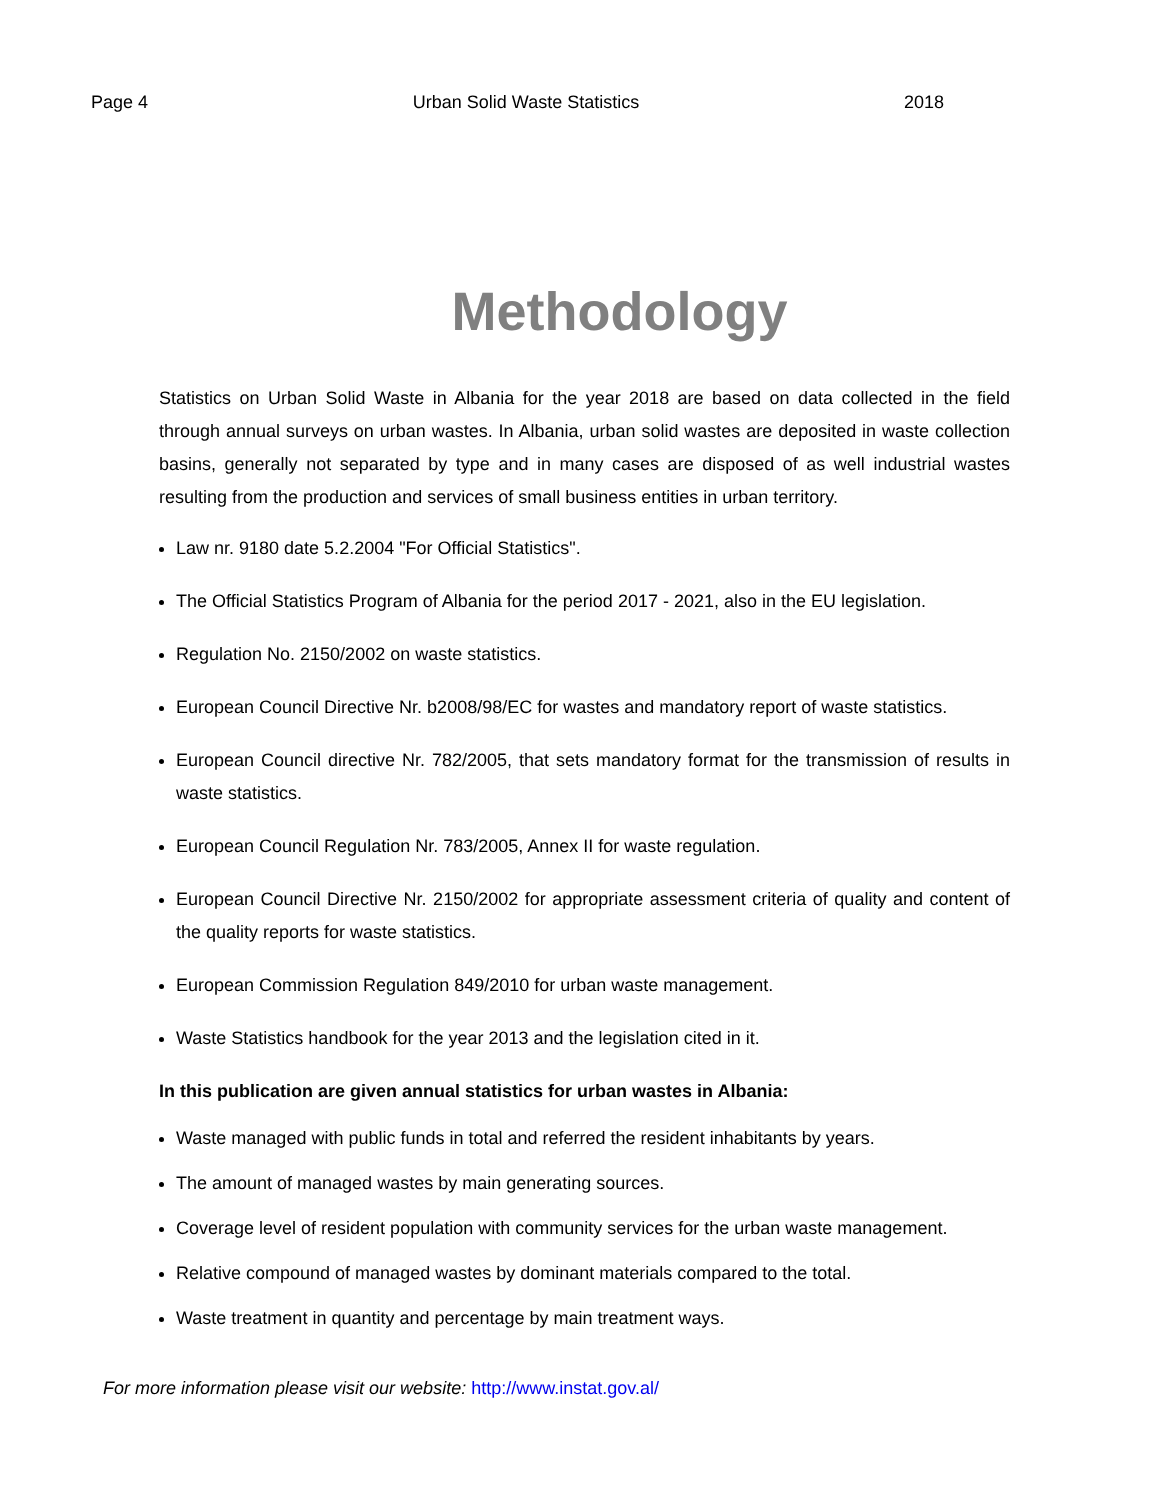Page 4 Urban Solid Waste Statistics 2018
Methodology
Statistics on Urban Solid Waste in Albania for the year 2018 are based on data collected in the field through annual surveys on urban wastes. In Albania, urban solid wastes are deposited in waste collection basins, generally not separated by type and in many cases are disposed of as well industrial wastes resulting from the production and services of small business entities in urban territory.
Law nr. 9180 date 5.2.2004 "For Official Statistics".
The Official Statistics Program of Albania for the period 2017 - 2021, also in the EU legislation.
Regulation No. 2150/2002 on waste statistics.
European Council Directive Nr. b2008/98/EC for wastes and mandatory report of waste statistics.
European Council directive Nr. 782/2005, that sets mandatory format for the transmission of results in waste statistics.
European Council Regulation Nr. 783/2005, Annex II for waste regulation.
European Council Directive Nr. 2150/2002 for appropriate assessment criteria of quality and content of the quality reports for waste statistics.
European Commission Regulation 849/2010 for urban waste management.
Waste Statistics handbook for the year 2013 and the legislation cited in it.
In this publication are given annual statistics for urban wastes in Albania:
Waste managed with public funds in total and referred the resident inhabitants by years.
The amount of managed wastes by main generating sources.
Coverage level of resident population with community services for the urban waste management.
Relative compound of managed wastes by dominant materials compared to the total.
Waste treatment in quantity and percentage by main treatment ways.
For more information please visit our website: http://www.instat.gov.al/